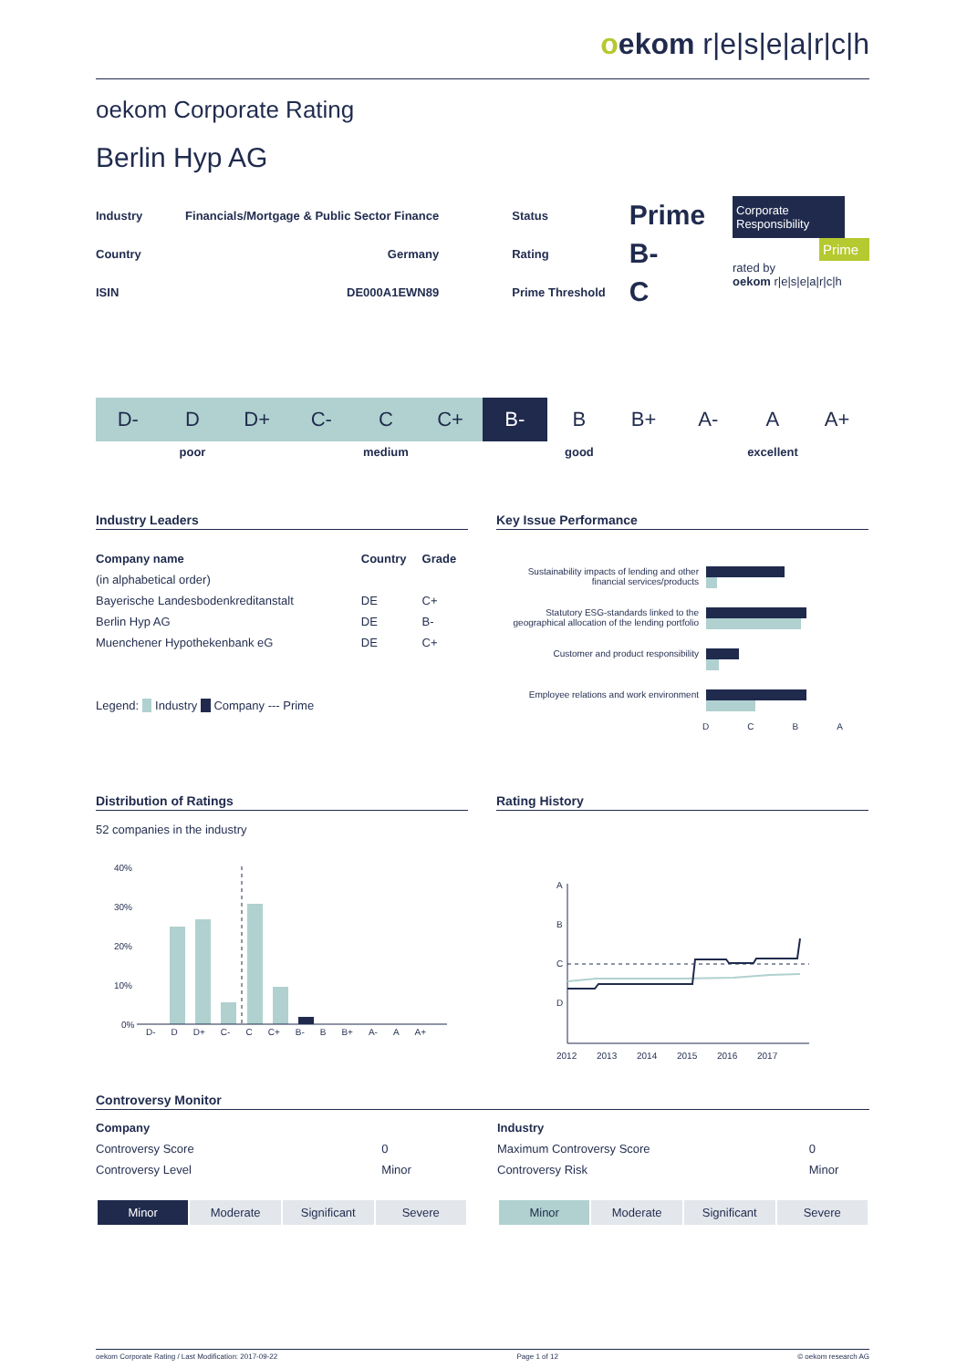oekom r|e|s|e|a|r|c|h
oekom Corporate Rating
Berlin Hyp AG
| Industry | Financials/Mortgage & Public Sector Finance | Status | Prime |
| Country | Germany | Rating | B- |
| ISIN | DE000A1EWN89 | Prime Threshold | C |
Corporate Responsibility
Prime
rated by
oekom r|e|s|e|a|r|c|h
| D- | D | D+ | C- | C | C+ | B- | B | B+ | A- | A | A+ |
| poor | | | medium | | | good | | | excellent | | |
Industry Leaders
| Company name | Country | Grade |
| --- | --- | --- |
| (in alphabetical order) | | |
| Bayerische Landesbodenkreditanstalt | DE | C+ |
| Berlin Hyp AG | DE | B- |
| Muenchener Hypothekenbank eG | DE | C+ |
Legend: Industry Company --- Prime
Key Issue Performance
Sustainability impacts of lending and other financial services/products
Statutory ESG-standards linked to the geographical allocation of the lending portfolio
Customer and product responsibility
Employee relations and work environment
DCBA
Distribution of Ratings
52 companies in the industry
40%
30%
20%
10%
0%
D- D D+ C- C C+ B- B B+ A- A A+
Rating History
A
B
C
D
2012
2013
2014
2015
2016
2017
Controversy Monitor
| Company | |
| Controversy Score | 0 |
| Controversy Level | Minor |
| Minor | Moderate | Significant | Severe |
| Industry | |
| Maximum Controversy Score | 0 |
| Controversy Risk | Minor |
| Minor | Moderate | Significant | Severe |
oekom Corporate Rating / Last Modification: 2017-09-22 Page 1 of 12 © oekom research AG